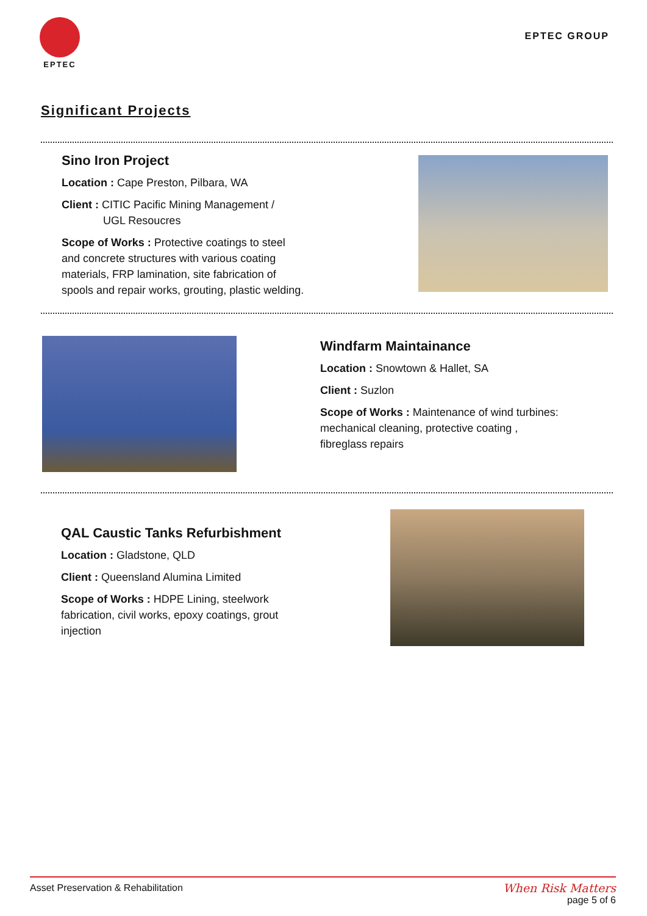EPTEC
EPTEC GROUP
Significant Projects
Sino Iron Project
Location : Cape Preston, Pilbara, WA
Client : CITIC Pacific Mining Management /
UGL Resoucres
Scope of Works : Protective coatings to steel and concrete structures with various coating materials, FRP lamination, site fabrication of spools and repair works, grouting, plastic welding.
Windfarm Maintainance
Location : Snowtown & Hallet, SA
Client : Suzlon
Scope of Works : Maintenance of wind turbines: mechanical cleaning, protective coating ,
fibreglass repairs
QAL Caustic Tanks Refurbishment
Location : Gladstone, QLD
Client : Queensland Alumina Limited
Scope of Works : HDPE Lining, steelwork fabrication, civil works, epoxy coatings, grout injection
Asset Preservation & Rehabilitation
When Risk Matters
page 5 of 6